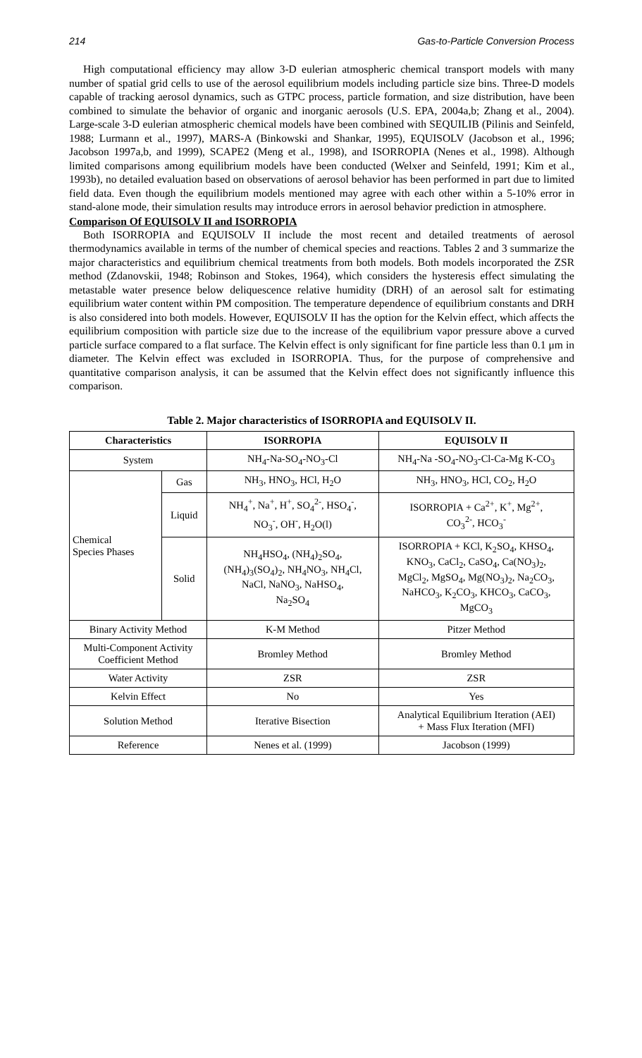214 Gas-to-Particle Conversion Process
High computational efficiency may allow 3-D eulerian atmospheric chemical transport models with many number of spatial grid cells to use of the aerosol equilibrium models including particle size bins. Three-D models capable of tracking aerosol dynamics, such as GTPC process, particle formation, and size distribution, have been combined to simulate the behavior of organic and inorganic aerosols (U.S. EPA, 2004a,b; Zhang et al., 2004). Large-scale 3-D eulerian atmospheric chemical models have been combined with SEQUILIB (Pilinis and Seinfeld, 1988; Lurmann et al., 1997), MARS-A (Binkowski and Shankar, 1995), EQUISOLV (Jacobson et al., 1996; Jacobson 1997a,b, and 1999), SCAPE2 (Meng et al., 1998), and ISORROPIA (Nenes et al., 1998). Although limited comparisons among equilibrium models have been conducted (Welxer and Seinfeld, 1991; Kim et al., 1993b), no detailed evaluation based on observations of aerosol behavior has been performed in part due to limited field data. Even though the equilibrium models mentioned may agree with each other within a 5-10% error in stand-alone mode, their simulation results may introduce errors in aerosol behavior prediction in atmosphere.
Comparison Of EQUISOLV II and ISORROPIA
Both ISORROPIA and EQUISOLV II include the most recent and detailed treatments of aerosol thermodynamics available in terms of the number of chemical species and reactions. Tables 2 and 3 summarize the major characteristics and equilibrium chemical treatments from both models. Both models incorporated the ZSR method (Zdanovskii, 1948; Robinson and Stokes, 1964), which considers the hysteresis effect simulating the metastable water presence below deliquescence relative humidity (DRH) of an aerosol salt for estimating equilibrium water content within PM composition. The temperature dependence of equilibrium constants and DRH is also considered into both models. However, EQUISOLV II has the option for the Kelvin effect, which affects the equilibrium composition with particle size due to the increase of the equilibrium vapor pressure above a curved particle surface compared to a flat surface. The Kelvin effect is only significant for fine particle less than 0.1 μm in diameter. The Kelvin effect was excluded in ISORROPIA. Thus, for the purpose of comprehensive and quantitative comparison analysis, it can be assumed that the Kelvin effect does not significantly influence this comparison.
Table 2. Major characteristics of ISORROPIA and EQUISOLV II.
| Characteristics | | ISORROPIA | EQUISOLV II |
| --- | --- | --- | --- |
| System | | NH<sub>4</sub>-Na-SO<sub>4</sub>-NO<sub>3</sub>-Cl | NH<sub>4</sub>-Na -SO<sub>4</sub>-NO<sub>3</sub>-Cl-Ca-Mg K-CO<sub>3</sub> |
| Chemical Species Phases | Gas | NH<sub>3</sub>, HNO<sub>3</sub>, HCl, H<sub>2</sub>O | NH<sub>3</sub>, HNO<sub>3</sub>, HCl, CO<sub>2</sub>, H<sub>2</sub>O |
| | Liquid | NH<sub>4</sub><sup>+</sup>, Na<sup>+</sup>, H<sup>+</sup>, SO<sub>4</sub><sup>2-</sup>, HSO<sub>4</sub><sup>-</sup>, NO<sub>3</sub><sup>-</sup>, OH<sup>-</sup>, H<sub>2</sub>O(l) | ISORROPIA + Ca<sup>2+</sup>, K<sup>+</sup>, Mg<sup>2+</sup>, CO<sub>3</sub><sup>2-</sup>, HCO<sub>3</sub><sup>-</sup> |
| | Solid | NH<sub>4</sub>HSO<sub>4</sub>, (NH<sub>4</sub>)<sub>2</sub>SO<sub>4</sub>, (NH<sub>4</sub>)<sub>3</sub>(SO<sub>4</sub>)<sub>2</sub>, NH<sub>4</sub>NO<sub>3</sub>, NH<sub>4</sub>Cl, NaCl, NaNO<sub>3</sub>, NaHSO<sub>4</sub>, Na<sub>2</sub>SO<sub>4</sub> | ISORROPIA + KCl, K<sub>2</sub>SO<sub>4</sub>, KHSO<sub>4</sub>, KNO<sub>3</sub>, CaCl<sub>2</sub>, CaSO<sub>4</sub>, Ca(NO<sub>3</sub>)<sub>2</sub>, MgCl<sub>2</sub>, MgSO<sub>4</sub>, Mg(NO<sub>3</sub>)<sub>2</sub>, Na<sub>2</sub>CO<sub>3</sub>, NaHCO<sub>3</sub>, K<sub>2</sub>CO<sub>3</sub>, KHCO<sub>3</sub>, CaCO<sub>3</sub>, MgCO<sub>3</sub> |
| Binary Activity Method | | K-M Method | Pitzer Method |
| Multi-Component Activity Coefficient Method | | Bromley Method | Bromley Method |
| Water Activity | | ZSR | ZSR |
| Kelvin Effect | | No | Yes |
| Solution Method | | Iterative Bisection | Analytical Equilibrium Iteration (AEI) + Mass Flux Iteration (MFI) |
| Reference | | Nenes et al. (1999) | Jacobson (1999) |